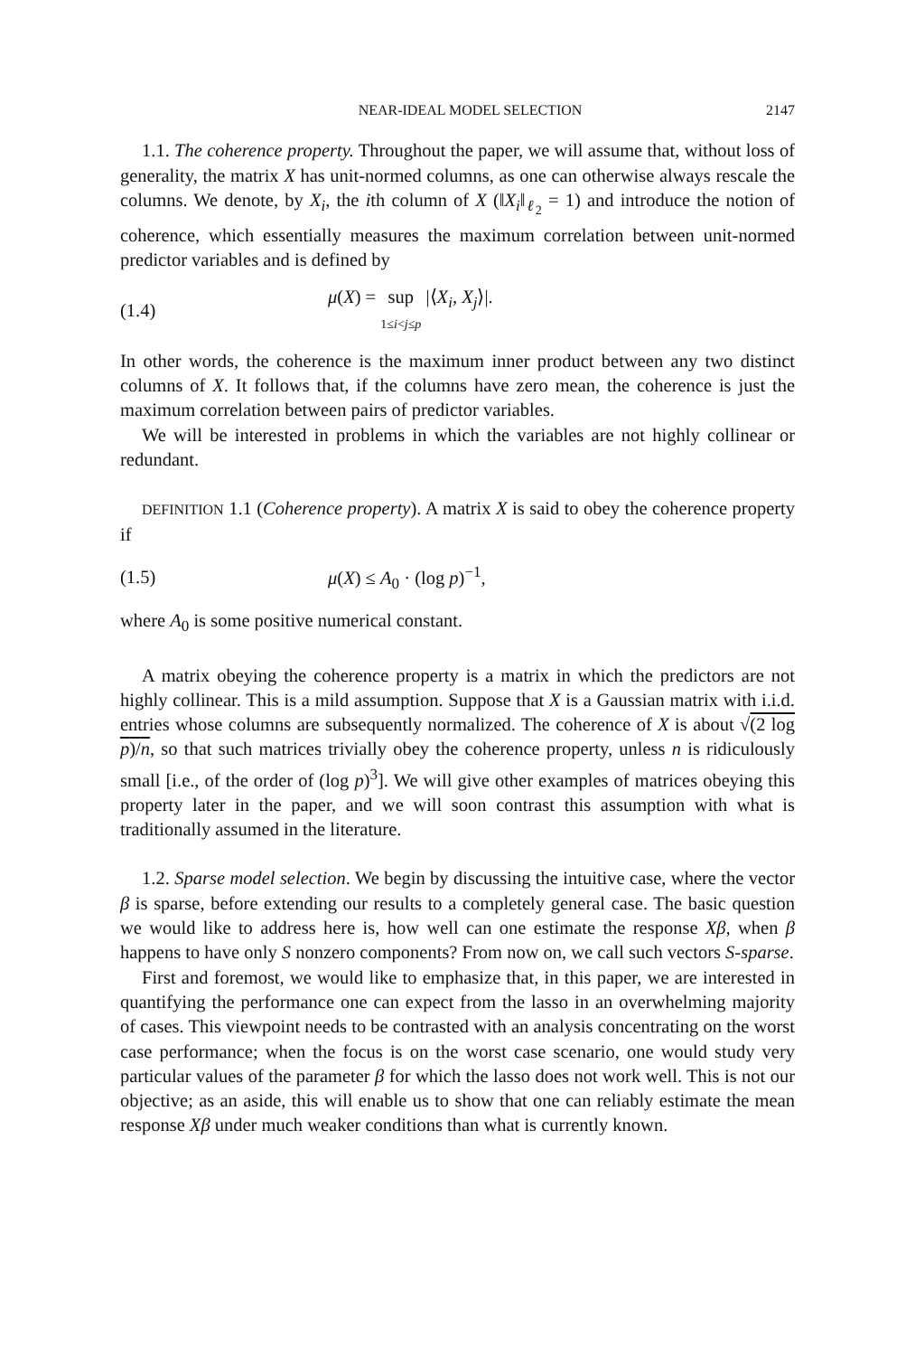NEAR-IDEAL MODEL SELECTION 2147
1.1. The coherence property. Throughout the paper, we will assume that, without loss of generality, the matrix X has unit-normed columns, as one can otherwise always rescale the columns. We denote, by X<sub>i</sub>, the ith column of X (‖X<sub>i</sub>‖<sub>ℓ<sub>2</sub></sub> = 1) and introduce the notion of coherence, which essentially measures the maximum correlation between unit-normed predictor variables and is defined by
(1.4) μ(X) = sup
1≤i<j≤p |⟨X<sub>i</sub>, X<sub>j</sub>⟩|.
In other words, the coherence is the maximum inner product between any two distinct columns of X. It follows that, if the columns have zero mean, the coherence is just the maximum correlation between pairs of predictor variables.
We will be interested in problems in which the variables are not highly collinear or redundant.
DEFINITION 1.1 (Coherence property). A matrix X is said to obey the coherence property if
(1.5) μ(X) ≤ A<sub>0</sub> · (log p)<sup>−1</sup>,
where A<sub>0</sub> is some positive numerical constant.
A matrix obeying the coherence property is a matrix in which the predictors are not highly collinear. This is a mild assumption. Suppose that X is a Gaussian matrix with i.i.d. entries whose columns are subsequently normalized. The coherence of X is about √(2 log p)/n, so that such matrices trivially obey the coherence property, unless n is ridiculously small [i.e., of the order of (log p)<sup>3</sup>]. We will give other examples of matrices obeying this property later in the paper, and we will soon contrast this assumption with what is traditionally assumed in the literature.
1.2. Sparse model selection. We begin by discussing the intuitive case, where the vector β is sparse, before extending our results to a completely general case. The basic question we would like to address here is, how well can one estimate the response Xβ, when β happens to have only S nonzero components? From now on, we call such vectors S-sparse.
First and foremost, we would like to emphasize that, in this paper, we are interested in quantifying the performance one can expect from the lasso in an overwhelming majority of cases. This viewpoint needs to be contrasted with an analysis concentrating on the worst case performance; when the focus is on the worst case scenario, one would study very particular values of the parameter β for which the lasso does not work well. This is not our objective; as an aside, this will enable us to show that one can reliably estimate the mean response Xβ under much weaker conditions than what is currently known.